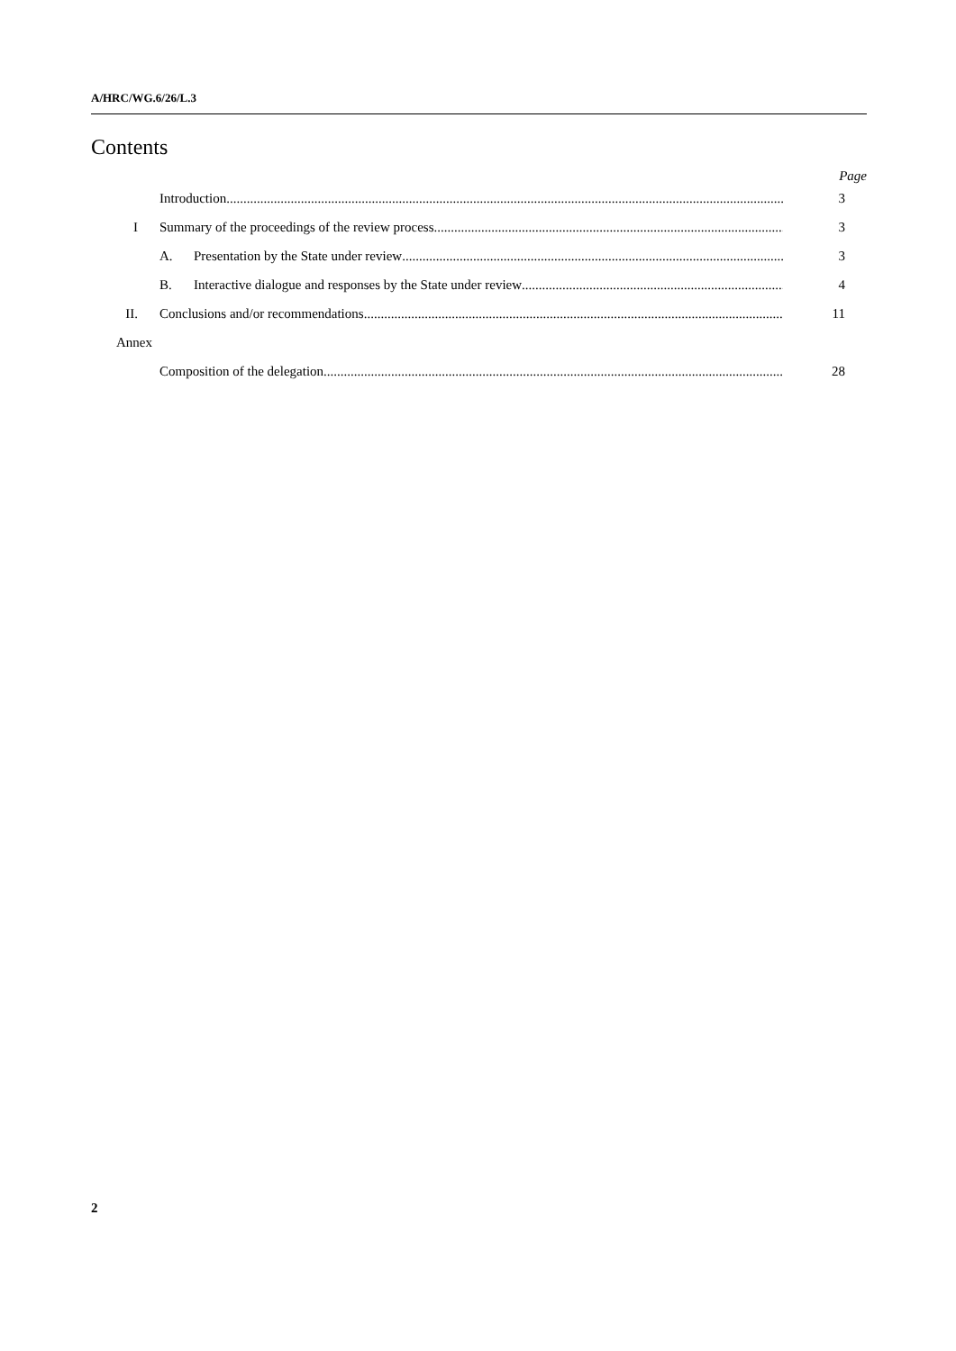A/HRC/WG.6/26/L.3
Contents
Page
Introduction 3
I Summary of the proceedings of the review process 3
A. Presentation by the State under review 3
B. Interactive dialogue and responses by the State under review 4
II. Conclusions and/or recommendations 11
Annex
Composition of the delegation 28
2